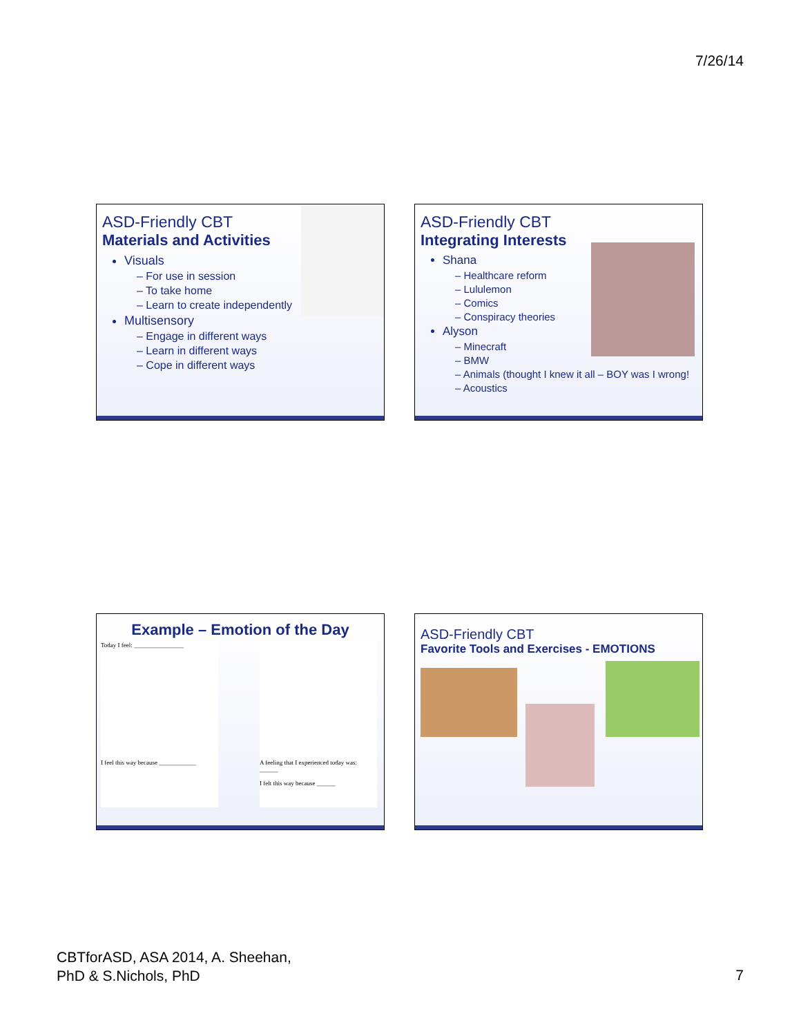7/26/14
ASD-Friendly CBT
Materials and Activities
Visuals
– For use in session
– To take home
– Learn to create independently
Multisensory
– Engage in different ways
– Learn in different ways
– Cope in different ways
ASD-Friendly CBT
Integrating Interests
Shana
– Healthcare reform
– Lululemon
– Comics
– Conspiracy theories
Alyson
– Minecraft
– BMW
– Animals (thought I knew it all – BOY was I wrong!
– Acoustics
Example – Emotion of the Day
Today I feel: ________________
I feel this way because ____________
A feeling that I experienced today was: ______
I felt this way because ______
ASD-Friendly CBT
Favorite Tools and Exercises - EMOTIONS
CBTforASD, ASA 2014, A. Sheehan,
PhD & S.Nichols, PhD
7